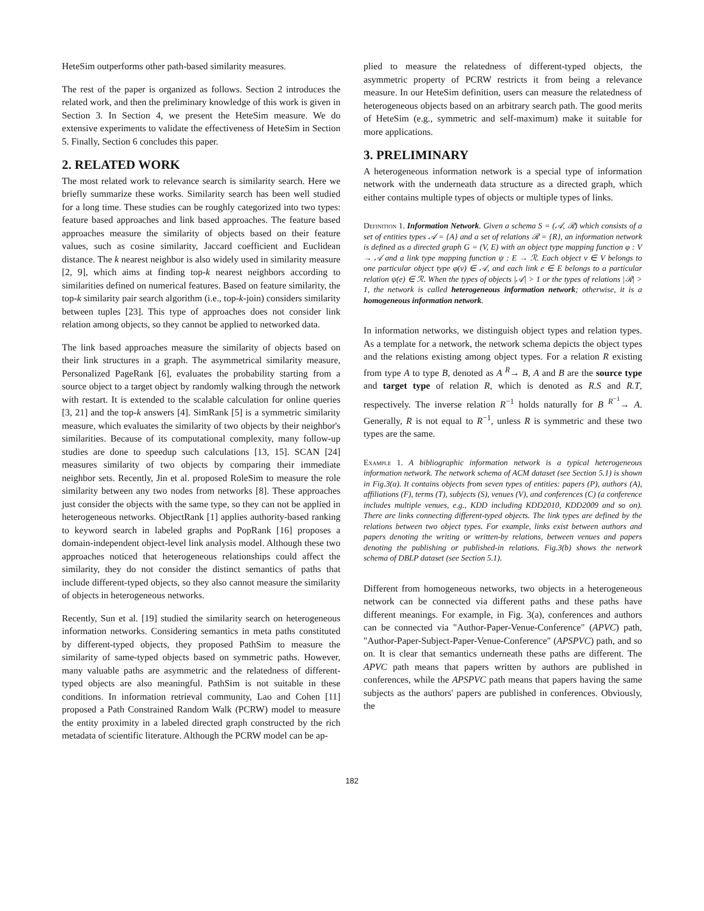HeteSim outperforms other path-based similarity measures.
The rest of the paper is organized as follows. Section 2 introduces the related work, and then the preliminary knowledge of this work is given in Section 3. In Section 4, we present the HeteSim measure. We do extensive experiments to validate the effectiveness of HeteSim in Section 5. Finally, Section 6 concludes this paper.
2. RELATED WORK
The most related work to relevance search is similarity search. Here we briefly summarize these works. Similarity search has been well studied for a long time. These studies can be roughly categorized into two types: feature based approaches and link based approaches. The feature based approaches measure the similarity of objects based on their feature values, such as cosine similarity, Jaccard coefficient and Euclidean distance. The k nearest neighbor is also widely used in similarity measure [2, 9], which aims at finding top-k nearest neighbors according to similarities defined on numerical features. Based on feature similarity, the top-k similarity pair search algorithm (i.e., top-k-join) considers similarity between tuples [23]. This type of approaches does not consider link relation among objects, so they cannot be applied to networked data.
The link based approaches measure the similarity of objects based on their link structures in a graph. The asymmetrical similarity measure, Personalized PageRank [6], evaluates the probability starting from a source object to a target object by randomly walking through the network with restart. It is extended to the scalable calculation for online queries [3, 21] and the top-k answers [4]. SimRank [5] is a symmetric similarity measure, which evaluates the similarity of two objects by their neighbor's similarities. Because of its computational complexity, many follow-up studies are done to speedup such calculations [13, 15]. SCAN [24] measures similarity of two objects by comparing their immediate neighbor sets. Recently, Jin et al. proposed RoleSim to measure the role similarity between any two nodes from networks [8]. These approaches just consider the objects with the same type, so they can not be applied in heterogeneous networks. ObjectRank [1] applies authority-based ranking to keyword search in labeled graphs and PopRank [16] proposes a domain-independent object-level link analysis model. Although these two approaches noticed that heterogeneous relationships could affect the similarity, they do not consider the distinct semantics of paths that include different-typed objects, so they also cannot measure the similarity of objects in heterogeneous networks.
Recently, Sun et al. [19] studied the similarity search on heterogeneous information networks. Considering semantics in meta paths constituted by different-typed objects, they proposed PathSim to measure the similarity of same-typed objects based on symmetric paths. However, many valuable paths are asymmetric and the relatedness of different-typed objects are also meaningful. PathSim is not suitable in these conditions. In information retrieval community, Lao and Cohen [11] proposed a Path Constrained Random Walk (PCRW) model to measure the entity proximity in a labeled directed graph constructed by the rich metadata of scientific literature. Although the PCRW model can be ap-
plied to measure the relatedness of different-typed objects, the asymmetric property of PCRW restricts it from being a relevance measure. In our HeteSim definition, users can measure the relatedness of heterogeneous objects based on an arbitrary search path. The good merits of HeteSim (e.g., symmetric and self-maximum) make it suitable for more applications.
3. PRELIMINARY
A heterogeneous information network is a special type of information network with the underneath data structure as a directed graph, which either contains multiple types of objects or multiple types of links.
Definition 1. Information Network. Given a schema S = (𝒜, ℛ) which consists of a set of entities types 𝒜 = {A} and a set of relations ℛ = {R}, an information network is defined as a directed graph G = (V, E) with an object type mapping function φ : V → 𝒜 and a link type mapping function ψ : E → ℛ. Each object v ∈ V belongs to one particular object type φ(v) ∈ 𝒜, and each link e ∈ E belongs to a particular relation ψ(e) ∈ ℛ. When the types of objects |𝒜| > 1 or the types of relations |ℛ| > 1, the network is called heterogeneous information network; otherwise, it is a homogeneous information network.
In information networks, we distinguish object types and relation types. As a template for a network, the network schema depicts the object types and the relations existing among object types. For a relation R existing from type A to type B, denoted as A <sup>R</sup>→ B, A and B are the source type and target type of relation R, which is denoted as R.S and R.T, respectively. The inverse relation R<sup>−1</sup> holds naturally for B <sup>R<sup>−1</sup></sup>→ A. Generally, R is not equal to R<sup>−1</sup>, unless R is symmetric and these two types are the same.
Example 1. A bibliographic information network is a typical heterogeneous information network. The network schema of ACM dataset (see Section 5.1) is shown in Fig.3(a). It contains objects from seven types of entities: papers (P), authors (A), affiliations (F), terms (T), subjects (S), venues (V), and conferences (C) (a conference includes multiple venues, e.g., KDD including KDD2010, KDD2009 and so on). There are links connecting different-typed objects. The link types are defined by the relations between two object types. For example, links exist between authors and papers denoting the writing or written-by relations, between venues and papers denoting the publishing or published-in relations. Fig.3(b) shows the network schema of DBLP dataset (see Section 5.1).
Different from homogeneous networks, two objects in a heterogeneous network can be connected via different paths and these paths have different meanings. For example, in Fig. 3(a), conferences and authors can be connected via "Author-Paper-Venue-Conference" (APVC) path, "Author-Paper-Subject-Paper-Venue-Conference" (APSPVC) path, and so on. It is clear that semantics underneath these paths are different. The APVC path means that papers written by authors are published in conferences, while the APSPVC path means that papers having the same subjects as the authors' papers are published in conferences. Obviously, the
182